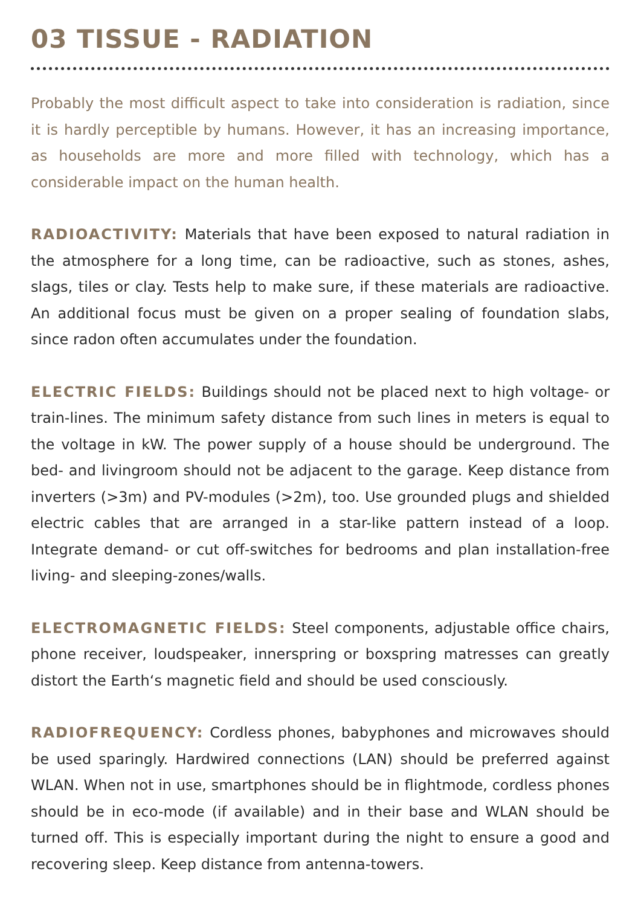03 TISSUE - RADIATION
Probably the most difficult aspect to take into consideration is radiation, since it is hardly perceptible by humans. However, it has an increasing importance, as households are more and more filled with technology, which has a considerable impact on the human health.
RADIOACTIVITY: Materials that have been exposed to natural radiation in the atmosphere for a long time, can be radioactive, such as stones, ashes, slags, tiles or clay. Tests help to make sure, if these materials are radioactive. An additional focus must be given on a proper sealing of foundation slabs, since radon often accumulates under the foundation.
ELECTRIC FIELDS: Buildings should not be placed next to high voltage- or train-lines. The minimum safety distance from such lines in meters is equal to the voltage in kW. The power supply of a house should be underground. The bed- and livingroom should not be adjacent to the garage. Keep distance from inverters (>3m) and PV-modules (>2m), too. Use grounded plugs and shielded electric cables that are arranged in a star-like pattern instead of a loop. Integrate demand- or cut off-switches for bedrooms and plan installation-free living- and sleeping-zones/walls.
ELECTROMAGNETIC FIELDS: Steel components, adjustable office chairs, phone receiver, loudspeaker, innerspring or boxspring matresses can greatly distort the Earth‘s magnetic field and should be used consciously.
RADIOFREQUENCY: Cordless phones, babyphones and microwaves should be used sparingly. Hardwired connections (LAN) should be preferred against WLAN. When not in use, smartphones should be in flightmode, cordless phones should be in eco-mode (if available) and in their base and WLAN should be turned off. This is especially important during the night to ensure a good and recovering sleep. Keep distance from antenna-towers.